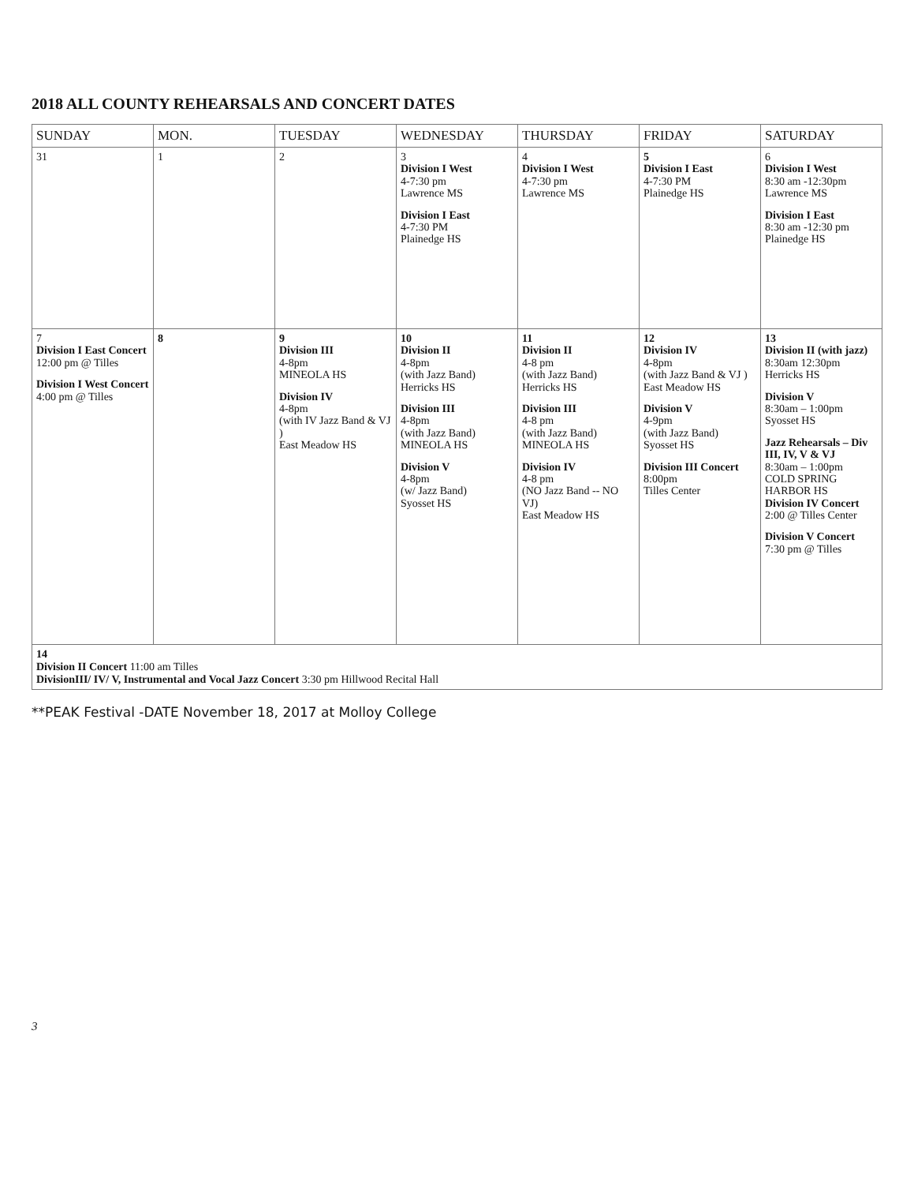2018 ALL COUNTY REHEARSALS AND CONCERT DATES
| SUNDAY | MON. | TUESDAY | WEDNESDAY | THURSDAY | FRIDAY | SATURDAY |
| --- | --- | --- | --- | --- | --- | --- |
| 31 | 1 | 2 | 3 Division I West 4-7:30 pm Lawrence MS Division I East 4-7:30 PM Plainedge HS | 4 Division I West 4-7:30 pm Lawrence MS | 5 Division I East 4-7:30 PM Plainedge HS | 6 Division I West 8:30 am -12:30pm Lawrence MS Division I East 8:30 am -12:30 pm Plainedge HS |
| 7 Division I East Concert 12:00 pm @ Tilles Division I West Concert 4:00 pm @ Tilles | 8 | 9 Division III 4-8pm MINEOLA HS Division IV 4-8pm (with IV Jazz Band & VJ ) East Meadow HS | 10 Division II 4-8pm (with Jazz Band) Herricks HS Division III 4-8pm (with Jazz Band) MINEOLA HS Division V 4-8pm (w/ Jazz Band) Syosset HS | 11 Division II 4-8 pm (with Jazz Band) Herricks HS Division III 4-8 pm (with Jazz Band) MINEOLA HS Division IV 4-8 pm (NO Jazz Band -- NO VJ) East Meadow HS | 12 Division IV 4-8pm (with Jazz Band & VJ ) East Meadow HS Division V 4-9pm (with Jazz Band) Syosset HS Division III Concert 8:00pm Tilles Center | 13 Division II (with jazz) 8:30am 12:30pm Herricks HS Division V 8:30am – 1:00pm Syosset HS Jazz Rehearsals – Div III, IV, V & VJ 8:30am – 1:00pm COLD SPRING HARBOR HS Division IV Concert 2:00 @ Tilles Center Division V Concert 7:30 pm @ Tilles |
| 14 Division II Concert 11:00 am Tilles DivisionIII/ IV/ V, Instrumental and Vocal Jazz Concert 3:30 pm Hillwood Recital Hall | | | | | | |
**PEAK Festival -DATE November 18, 2017 at Molloy College
3